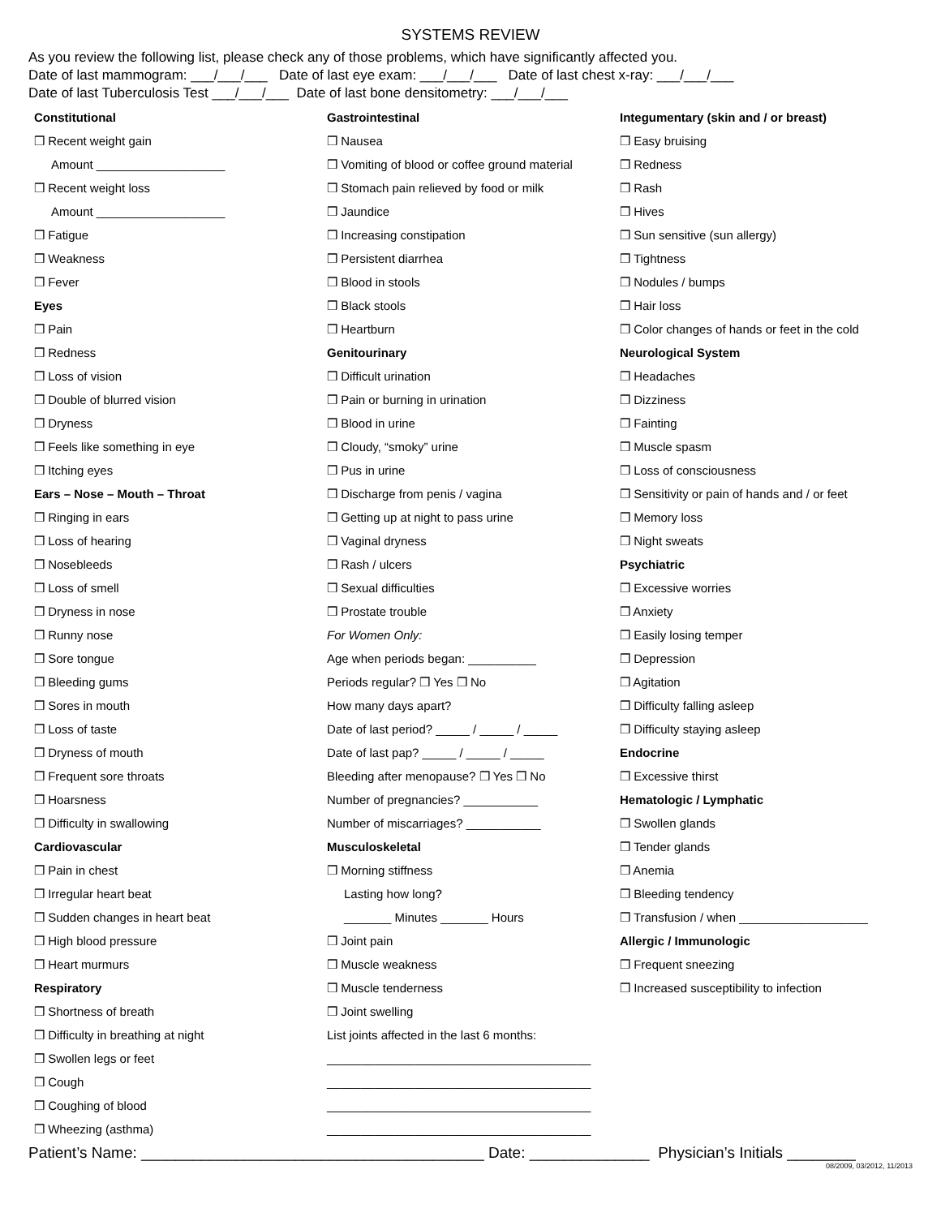SYSTEMS REVIEW
As you review the following list, please check any of those problems, which have significantly affected you.
Date of last mammogram: ___/___/___ Date of last eye exam: ___/___/___ Date of last chest x-ray: ___/___/___
Date of last Tuberculosis Test ___/___/___ Date of last bone densitometry: ___/___/___
Constitutional
❒ Recent weight gain
Amount ___________________
❒ Recent weight loss
Amount ___________________
❒ Fatigue
❒ Weakness
❒ Fever
Eyes
❒ Pain
❒ Redness
❒ Loss of vision
❒ Double of blurred vision
❒ Dryness
❒ Feels like something in eye
❒ Itching eyes
Ears – Nose – Mouth – Throat
❒ Ringing in ears
❒ Loss of hearing
❒ Nosebleeds
❒ Loss of smell
❒ Dryness in nose
❒ Runny nose
❒ Sore tongue
❒ Bleeding gums
❒ Sores in mouth
❒ Loss of taste
❒ Dryness of mouth
❒ Frequent sore throats
❒ Hoarsness
❒ Difficulty in swallowing
Cardiovascular
❒ Pain in chest
❒ Irregular heart beat
❒ Sudden changes in heart beat
❒ High blood pressure
❒ Heart murmurs
Respiratory
❒ Shortness of breath
❒ Difficulty in breathing at night
❒ Swollen legs or feet
❒ Cough
❒ Coughing of blood
❒ Wheezing (asthma)
Gastrointestinal
❒ Nausea
❒ Vomiting of blood or coffee ground material
❒ Stomach pain relieved by food or milk
❒ Jaundice
❒ Increasing constipation
❒ Persistent diarrhea
❒ Blood in stools
❒ Black stools
❒ Heartburn
Genitourinary
❒ Difficult urination
❒ Pain or burning in urination
❒ Blood in urine
❒ Cloudy, “smoky” urine
❒ Pus in urine
❒ Discharge from penis / vagina
❒ Getting up at night to pass urine
❒ Vaginal dryness
❒ Rash / ulcers
❒ Sexual difficulties
❒ Prostate trouble
For Women Only:
Age when periods began: __________
Periods regular? ❒ Yes ❒ No
How many days apart?
Date of last period? _____ / _____ / _____
Date of last pap? _____ / _____ / _____
Bleeding after menopause? ❒ Yes ❒ No
Number of pregnancies? ___________
Number of miscarriages? ___________
Musculoskeletal
❒ Morning stiffness
Lasting how long?
_______ Minutes _______ Hours
❒ Joint pain
❒ Muscle weakness
❒ Muscle tenderness
❒ Joint swelling
List joints affected in the last 6 months:
_______________________________________
_______________________________________
_______________________________________
_______________________________________
Integumentary (skin and / or breast)
❒ Easy bruising
❒ Redness
❒ Rash
❒ Hives
❒ Sun sensitive (sun allergy)
❒ Tightness
❒ Nodules / bumps
❒ Hair loss
❒ Color changes of hands or feet in the cold
Neurological System
❒ Headaches
❒ Dizziness
❒ Fainting
❒ Muscle spasm
❒ Loss of consciousness
❒ Sensitivity or pain of hands and / or feet
❒ Memory loss
❒ Night sweats
Psychiatric
❒ Excessive worries
❒ Anxiety
❒ Easily losing temper
❒ Depression
❒ Agitation
❒ Difficulty falling asleep
❒ Difficulty staying asleep
Endocrine
❒ Excessive thirst
Hematologic / Lymphatic
❒ Swollen glands
❒ Tender glands
❒ Anemia
❒ Bleeding tendency
❒ Transfusion / when ___________________
Allergic / Immunologic
❒ Frequent sneezing
❒ Increased susceptibility to infection
Patient’s Name: ________________________________________ Date: ______________ Physician’s Initials ________
08/2009, 03/2012, 11/2013